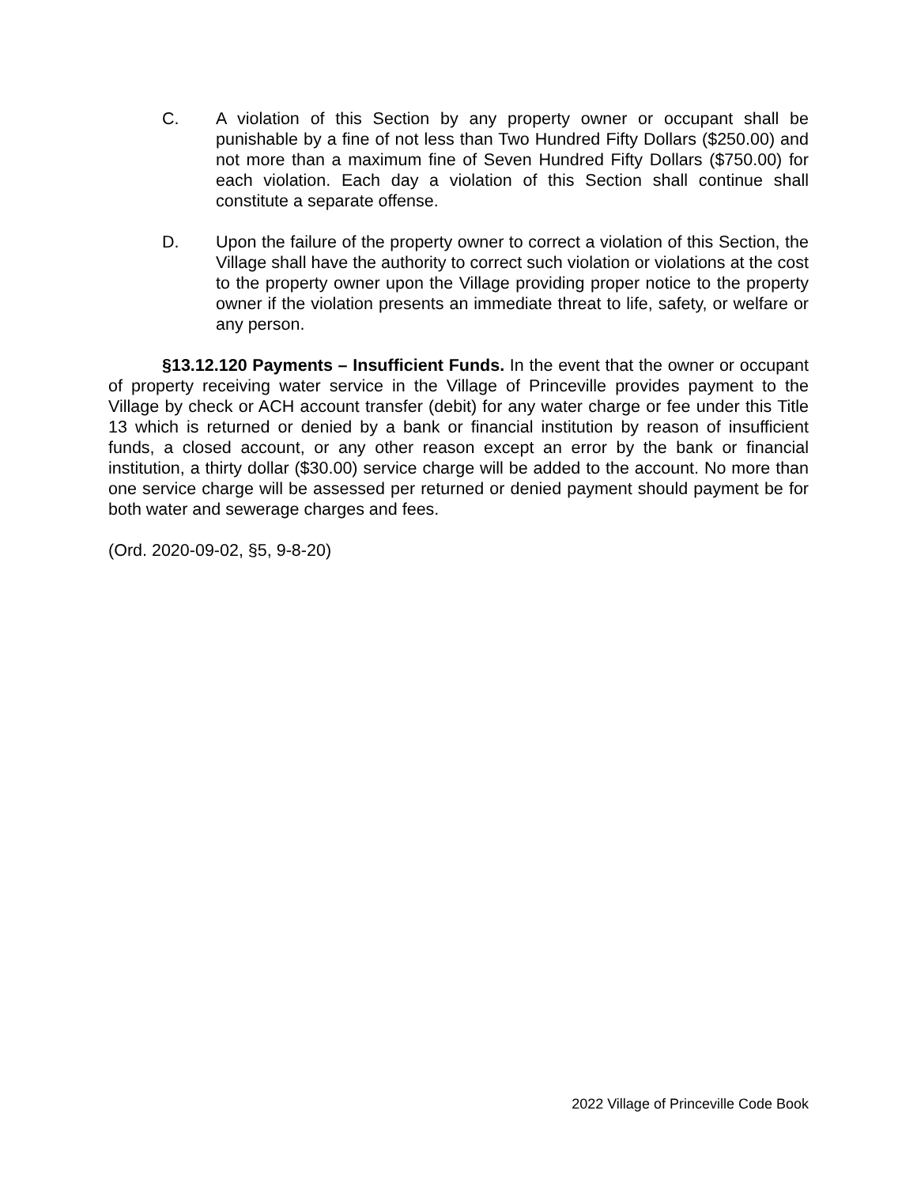C. A violation of this Section by any property owner or occupant shall be punishable by a fine of not less than Two Hundred Fifty Dollars ($250.00) and not more than a maximum fine of Seven Hundred Fifty Dollars ($750.00) for each violation. Each day a violation of this Section shall continue shall constitute a separate offense.
D. Upon the failure of the property owner to correct a violation of this Section, the Village shall have the authority to correct such violation or violations at the cost to the property owner upon the Village providing proper notice to the property owner if the violation presents an immediate threat to life, safety, or welfare or any person.
§13.12.120 Payments – Insufficient Funds. In the event that the owner or occupant of property receiving water service in the Village of Princeville provides payment to the Village by check or ACH account transfer (debit) for any water charge or fee under this Title 13 which is returned or denied by a bank or financial institution by reason of insufficient funds, a closed account, or any other reason except an error by the bank or financial institution, a thirty dollar ($30.00) service charge will be added to the account. No more than one service charge will be assessed per returned or denied payment should payment be for both water and sewerage charges and fees.
(Ord. 2020-09-02, §5, 9-8-20)
2022 Village of Princeville Code Book